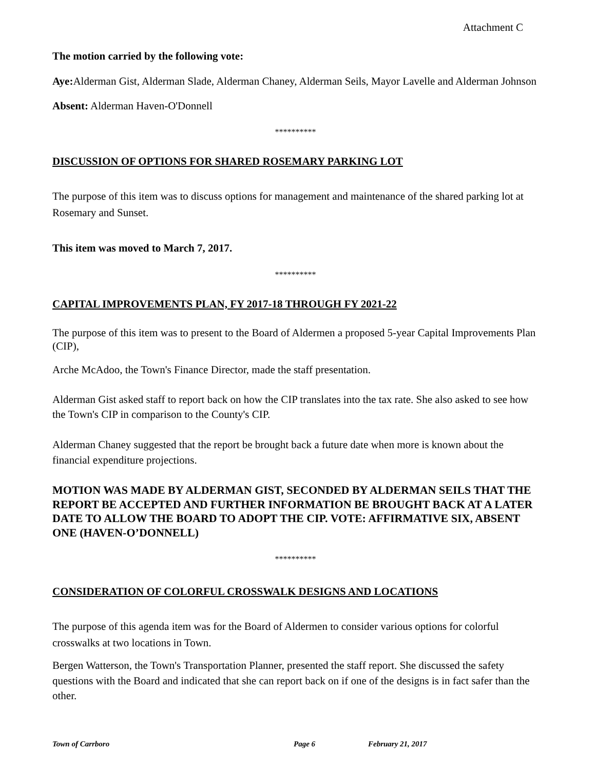Attachment C
The motion carried by the following vote:
Aye: Alderman Gist, Alderman Slade, Alderman Chaney, Alderman Seils, Mayor Lavelle and Alderman Johnson
Absent: Alderman Haven-O'Donnell
**********
DISCUSSION OF OPTIONS FOR SHARED ROSEMARY PARKING LOT
The purpose of this item was to discuss options for management and maintenance of the shared parking lot at Rosemary and Sunset.
This item was moved to March 7, 2017.
**********
CAPITAL IMPROVEMENTS PLAN, FY 2017-18 THROUGH FY 2021-22
The purpose of this item was to present to the Board of Aldermen a proposed 5-year Capital Improvements Plan (CIP),
Arche McAdoo, the Town's Finance Director, made the staff presentation.
Alderman Gist asked staff to report back on how the CIP translates into the tax rate. She also asked to see how the Town's CIP in comparison to the County's CIP.
Alderman Chaney suggested that the report be brought back a future date when more is known about the financial expenditure projections.
MOTION WAS MADE BY ALDERMAN GIST, SECONDED BY ALDERMAN SEILS THAT THE REPORT BE ACCEPTED AND FURTHER INFORMATION BE BROUGHT BACK AT A LATER DATE TO ALLOW THE BOARD TO ADOPT THE CIP. VOTE: AFFIRMATIVE SIX, ABSENT ONE (HAVEN-O’DONNELL)
**********
CONSIDERATION OF COLORFUL CROSSWALK DESIGNS AND LOCATIONS
The purpose of this agenda item was for the Board of Aldermen to consider various options for colorful crosswalks at two locations in Town.
Bergen Watterson, the Town's Transportation Planner, presented the staff report. She discussed the safety questions with the Board and indicated that she can report back on if one of the designs is in fact safer than the other.
Town of Carrboro Page 6 February 21, 2017